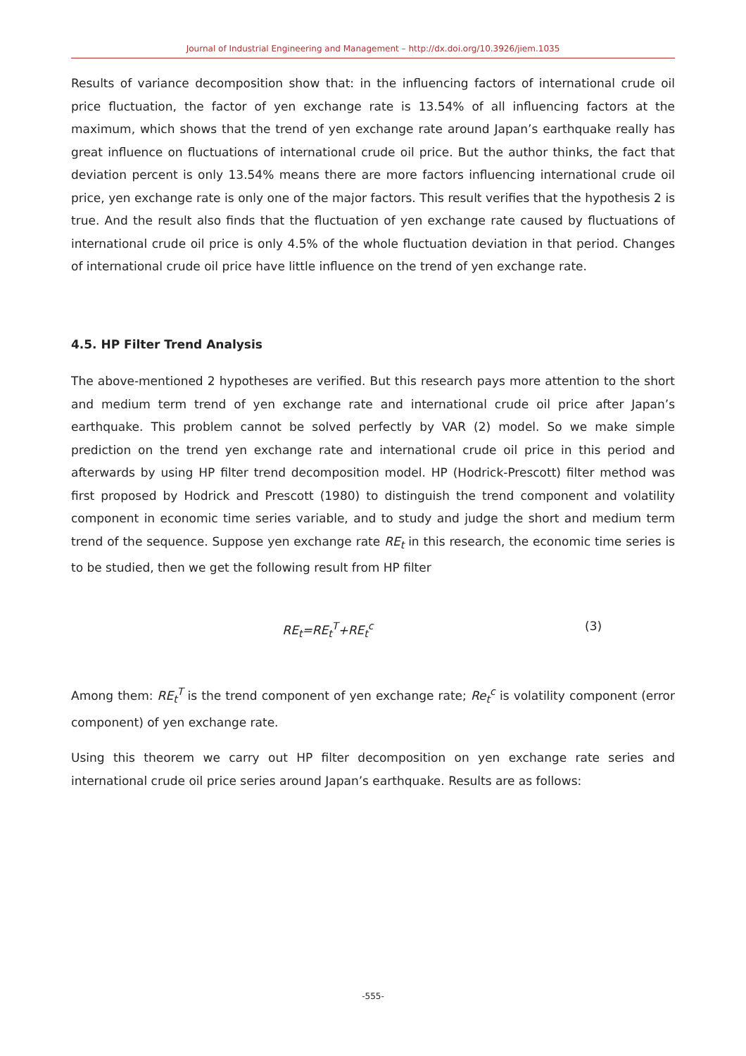Journal of Industrial Engineering and Management – http://dx.doi.org/10.3926/jiem.1035
Results of variance decomposition show that: in the influencing factors of international crude oil price fluctuation, the factor of yen exchange rate is 13.54% of all influencing factors at the maximum, which shows that the trend of yen exchange rate around Japan’s earthquake really has great influence on fluctuations of international crude oil price. But the author thinks, the fact that deviation percent is only 13.54% means there are more factors influencing international crude oil price, yen exchange rate is only one of the major factors. This result verifies that the hypothesis 2 is true. And the result also finds that the fluctuation of yen exchange rate caused by fluctuations of international crude oil price is only 4.5% of the whole fluctuation deviation in that period. Changes of international crude oil price have little influence on the trend of yen exchange rate.
4.5. HP Filter Trend Analysis
The above-mentioned 2 hypotheses are verified. But this research pays more attention to the short and medium term trend of yen exchange rate and international crude oil price after Japan’s earthquake. This problem cannot be solved perfectly by VAR (2) model. So we make simple prediction on the trend yen exchange rate and international crude oil price in this period and afterwards by using HP filter trend decomposition model. HP (Hodrick-Prescott) filter method was first proposed by Hodrick and Prescott (1980) to distinguish the trend component and volatility component in economic time series variable, and to study and judge the short and medium term trend of the sequence. Suppose yen exchange rate RE<sub>t</sub> in this research, the economic time series is to be studied, then we get the following result from HP filter
RE<sub>t</sub>=RE<sub>t</sub><sup>T</sup>+RE<sub>t</sub><sup>c</sup> (3)
Among them: RE<sub>t</sub><sup>T</sup> is the trend component of yen exchange rate; Re<sub>t</sub><sup>c</sup> is volatility component (error component) of yen exchange rate.
Using this theorem we carry out HP filter decomposition on yen exchange rate series and international crude oil price series around Japan’s earthquake. Results are as follows:
-555-